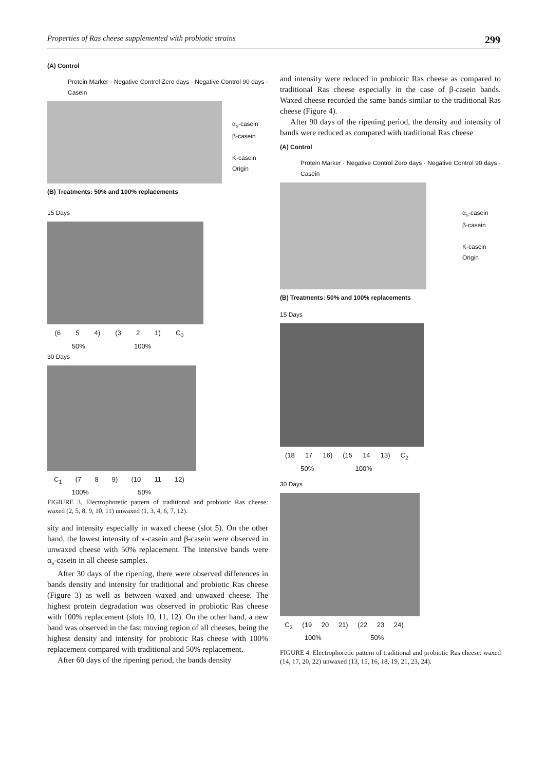Properties of Ras cheese supplemented with probiotic strains 299
(A) Control
Protein Marker · Negative Control Zero days · Negative Control 90 days · Casein
α<sub>s</sub>-casein
β-casein
K-casein
Origin
(B) Treatments: 50% and 100% replacements
15 Days
(6 5 4) (3 2 1) C<sub>0</sub>
50% 100%
30 Days
C<sub>1</sub> (7 8 9) (10 11 12)
100% 50%
FIGIURE 3. Electrophoretic pattern of traditional and probiotic Ras cheese: waxed (2, 5, 8, 9, 10, 11) unwaxed (1, 3, 4, 6, 7, 12).
sity and intensity especially in waxed cheese (slot 5). On the other hand, the lowest intensity of κ-casein and β-casein were observed in unwaxed cheese with 50% replacement. The intensive bands were α<sub>s</sub>-casein in all cheese samples.
After 30 days of the ripening, there were observed differences in bands density and intensity for traditional and probiotic Ras cheese (Figure 3) as well as between waxed and unwaxed cheese. The highest protein degradation was observed in probiotic Ras cheese with 100% replacement (slots 10, 11, 12). On the other hand, a new band was observed in the fast moving region of all cheeses, being the highest density and intensity for probiotic Ras cheese with 100% replacement compared with traditional and 50% replacement.
After 60 days of the ripening period, the bands density
and intensity were reduced in probiotic Ras cheese as compared to traditional Ras cheese especially in the case of β-casein bands. Waxed cheese recorded the same bands similar to the traditional Ras cheese (Figure 4).
After 90 days of the ripening period, the density and intensity of bands were reduced as compared with traditional Ras cheese
(A) Control
Protein Marker · Negative Control Zero days · Negative Control 90 days · Casein
α<sub>s</sub>-casein
β-casein
K-casein
Origin
(B) Treatments: 50% and 100% replacements
15 Days
(18 17 16) (15 14 13) C<sub>2</sub>
50% 100%
30 Days
C<sub>3</sub> (19 20 21) (22 23 24)
100% 50%
FIGURE 4. Electrophoretic pattern of traditional and probiotic Ras cheese: waxed (14, 17, 20, 22) unwaxed (13, 15, 16, 18, 19, 21, 23, 24).